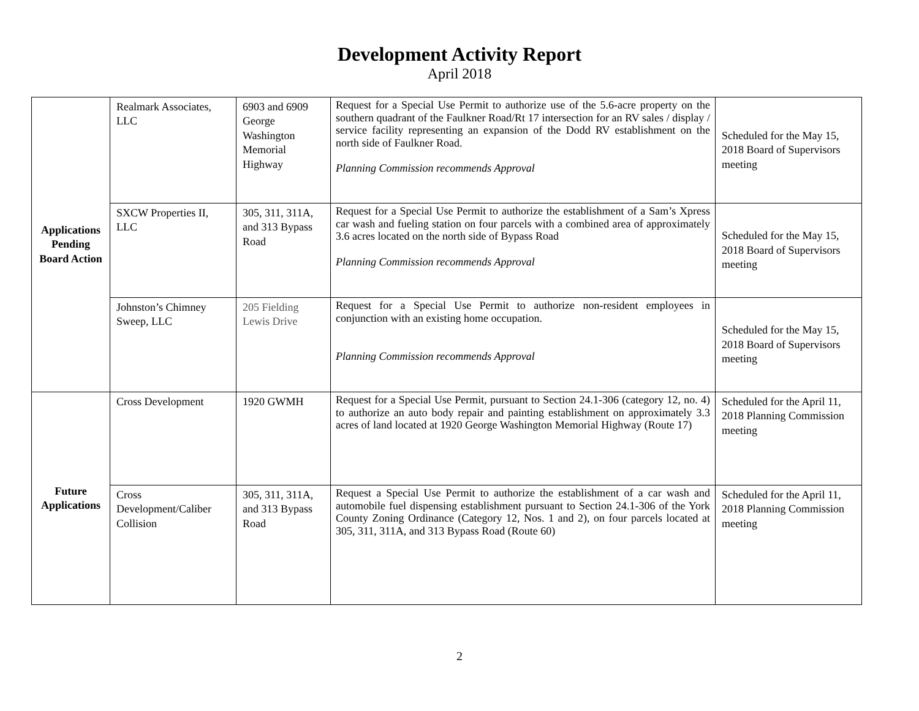Development Activity Report
April 2018
| Applications Pending Board Action | Realmark Associates, LLC | 6903 and 6909 George Washington Memorial Highway | Request for a Special Use Permit to authorize use of the 5.6-acre property on the southern quadrant of the Faulkner Road/Rt 17 intersection for an RV sales / display / service facility representing an expansion of the Dodd RV establishment on the north side of Faulkner Road. Planning Commission recommends Approval | Scheduled for the May 15, 2018 Board of Supervisors meeting |
| | SXCW Properties II, LLC | 305, 311, 311A, and 313 Bypass Road | Request for a Special Use Permit to authorize the establishment of a Sam’s Xpress car wash and fueling station on four parcels with a combined area of approximately 3.6 acres located on the north side of Bypass Road Planning Commission recommends Approval | Scheduled for the May 15, 2018 Board of Supervisors meeting |
| | Johnston’s Chimney Sweep, LLC | 205 Fielding Lewis Drive | Request for a Special Use Permit to authorize non-resident employees in conjunction with an existing home occupation. Planning Commission recommends Approval | Scheduled for the May 15, 2018 Board of Supervisors meeting |
| Future Applications | Cross Development | 1920 GWMH | Request for a Special Use Permit, pursuant to Section 24.1-306 (category 12, no. 4) to authorize an auto body repair and painting establishment on approximately 3.3 acres of land located at 1920 George Washington Memorial Highway (Route 17) | Scheduled for the April 11, 2018 Planning Commission meeting |
| | Cross Development/Caliber Collision | 305, 311, 311A, and 313 Bypass Road | Request a Special Use Permit to authorize the establishment of a car wash and automobile fuel dispensing establishment pursuant to Section 24.1-306 of the York County Zoning Ordinance (Category 12, Nos. 1 and 2), on four parcels located at 305, 311, 311A, and 313 Bypass Road (Route 60) | Scheduled for the April 11, 2018 Planning Commission meeting |
2